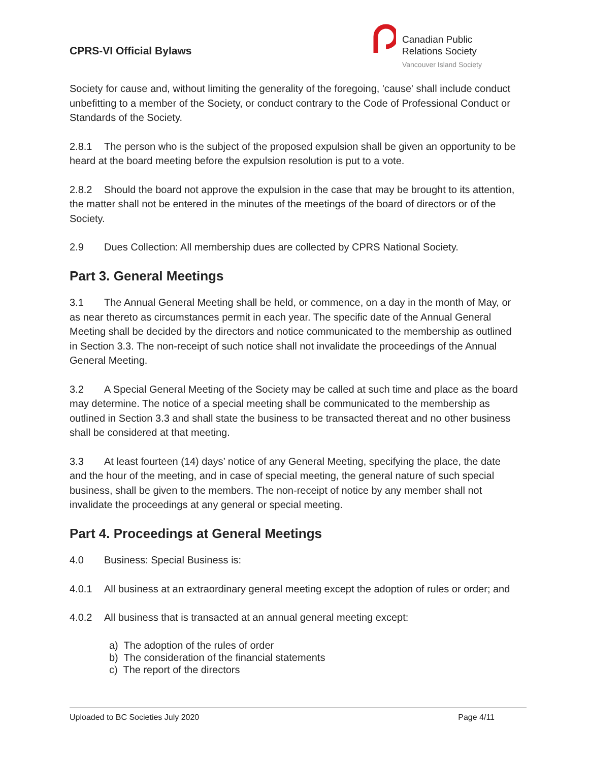CPRS-VI Official Bylaws
Canadian Public
Relations Society
Vancouver Island Society
Society for cause and, without limiting the generality of the foregoing, 'cause' shall include conduct unbefitting to a member of the Society, or conduct contrary to the Code of Professional Conduct or Standards of the Society.
2.8.1 The person who is the subject of the proposed expulsion shall be given an opportunity to be heard at the board meeting before the expulsion resolution is put to a vote.
2.8.2 Should the board not approve the expulsion in the case that may be brought to its attention, the matter shall not be entered in the minutes of the meetings of the board of directors or of the Society.
2.9 Dues Collection: All membership dues are collected by CPRS National Society.
Part 3. General Meetings
3.1 The Annual General Meeting shall be held, or commence, on a day in the month of May, or as near thereto as circumstances permit in each year. The specific date of the Annual General Meeting shall be decided by the directors and notice communicated to the membership as outlined in Section 3.3. The non-receipt of such notice shall not invalidate the proceedings of the Annual General Meeting.
3.2 A Special General Meeting of the Society may be called at such time and place as the board may determine. The notice of a special meeting shall be communicated to the membership as outlined in Section 3.3 and shall state the business to be transacted thereat and no other business shall be considered at that meeting.
3.3 At least fourteen (14) days’ notice of any General Meeting, specifying the place, the date and the hour of the meeting, and in case of special meeting, the general nature of such special business, shall be given to the members. The non-receipt of notice by any member shall not invalidate the proceedings at any general or special meeting.
Part 4. Proceedings at General Meetings
4.0 Business: Special Business is:
4.0.1 All business at an extraordinary general meeting except the adoption of rules or order; and
4.0.2 All business that is transacted at an annual general meeting except:
a) The adoption of the rules of order
b) The consideration of the financial statements
c) The report of the directors
Uploaded to BC Societies July 2020 Page 4/11